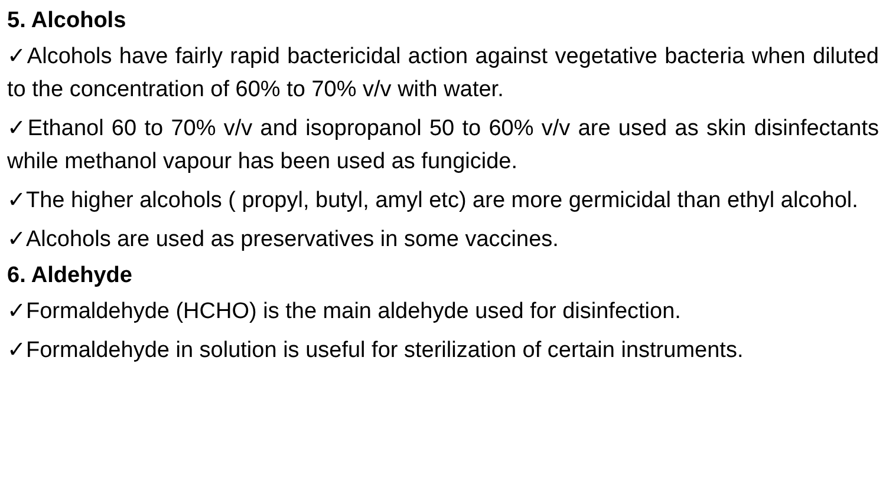5. Alcohols
✓Alcohols have fairly rapid bactericidal action against vegetative bacteria when diluted to the concentration of 60% to 70% v/v with water.
✓Ethanol 60 to 70% v/v and isopropanol 50 to 60% v/v are used as skin disinfectants while methanol vapour has been used as fungicide.
✓The higher alcohols ( propyl, butyl, amyl etc) are more germicidal than ethyl alcohol.
✓Alcohols are used as preservatives in some vaccines.
6. Aldehyde
✓Formaldehyde (HCHO) is the main aldehyde used for disinfection.
✓Formaldehyde in solution is useful for sterilization of certain instruments.